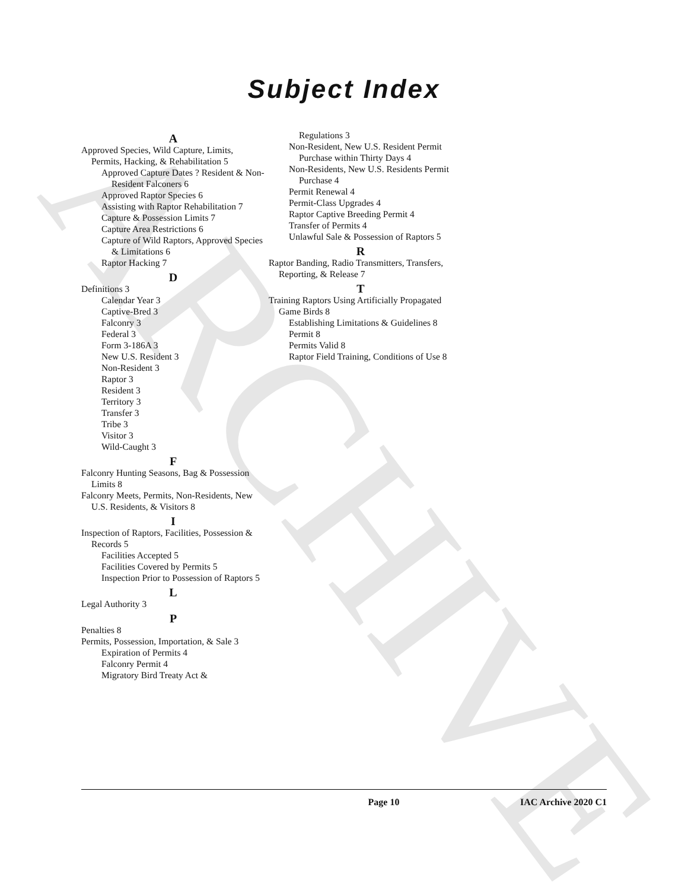ARCHIVE
Subject Index
A
Approved Species, Wild Capture, Limits, Permits, Hacking, & Rehabilitation 5
Approved Capture Dates ? Resident & Non-Resident Falconers 6
Approved Raptor Species 6
Assisting with Raptor Rehabilitation 7
Capture & Possession Limits 7
Capture Area Restrictions 6
Capture of Wild Raptors, Approved Species & Limitations 6
Raptor Hacking 7
D
Definitions 3
Calendar Year 3
Captive-Bred 3
Falconry 3
Federal 3
Form 3-186A 3
New U.S. Resident 3
Non-Resident 3
Raptor 3
Resident 3
Territory 3
Transfer 3
Tribe 3
Visitor 3
Wild-Caught 3
F
Falconry Hunting Seasons, Bag & Possession Limits 8
Falconry Meets, Permits, Non-Residents, New U.S. Residents, & Visitors 8
I
Inspection of Raptors, Facilities, Possession & Records 5
Facilities Accepted 5
Facilities Covered by Permits 5
Inspection Prior to Possession of Raptors 5
L
Legal Authority 3
P
Penalties 8
Permits, Possession, Importation, & Sale 3
Expiration of Permits 4
Falconry Permit 4
Migratory Bird Treaty Act &
Regulations 3
Non-Resident, New U.S. Resident Permit Purchase within Thirty Days 4
Non-Residents, New U.S. Residents Permit Purchase 4
Permit Renewal 4
Permit-Class Upgrades 4
Raptor Captive Breeding Permit 4
Transfer of Permits 4
Unlawful Sale & Possession of Raptors 5
R
Raptor Banding, Radio Transmitters, Transfers, Reporting, & Release 7
T
Training Raptors Using Artificially Propagated Game Birds 8
Establishing Limitations & Guidelines 8
Permit 8
Permits Valid 8
Raptor Field Training, Conditions of Use 8
Page 10 IAC Archive 2020 C1